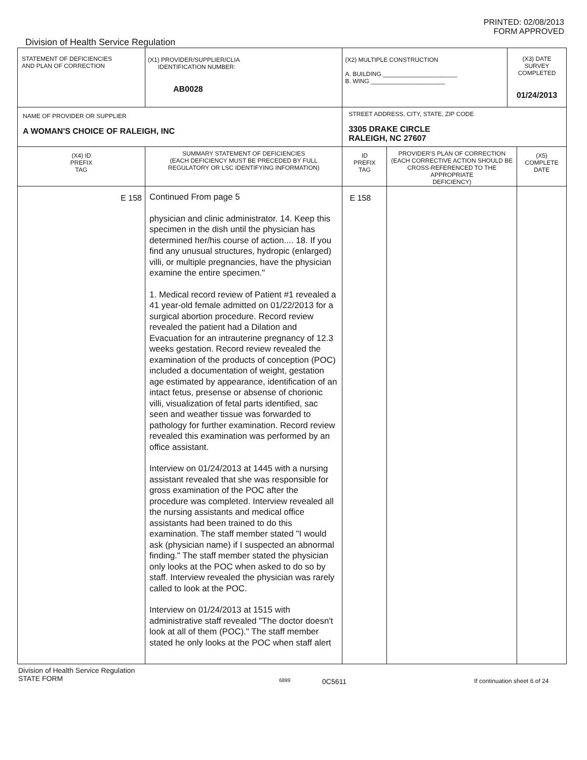Division of Health Service Regulation
PRINTED: 02/08/2013
FORM APPROVED
| STATEMENT OF DEFICIENCIES AND PLAN OF CORRECTION | (X1) PROVIDER/SUPPLIER/CLIA IDENTIFICATION NUMBER: AB0028 | (X2) MULTIPLE CONSTRUCTION A. BUILDING ______________________ B. WING ______________________ | | (X3) DATE SURVEY COMPLETED 01/24/2013 | |
| NAME OF PROVIDER OR SUPPLIER A WOMAN'S CHOICE OF RALEIGH, INC | | STREET ADDRESS, CITY, STATE, ZIP CODE 3305 DRAKE CIRCLE RALEIGH, NC 27607 | | | |
| (X4) ID PREFIX TAG | SUMMARY STATEMENT OF DEFICIENCIES (EACH DEFICIENCY MUST BE PRECEDED BY FULL REGULATORY OR LSC IDENTIFYING INFORMATION) | ID PREFIX TAG | PROVIDER'S PLAN OF CORRECTION (EACH CORRECTIVE ACTION SHOULD BE CROSS-REFERENCED TO THE APPROPRIATE DEFICIENCY) | | (X5) COMPLETE DATE |
| E 158 | Continued From page 5 physician and clinic administrator. 14. Keep this specimen in the dish until the physician has determined her/his course of action.... 18. If you find any unusual structures, hydropic (enlarged) villi, or multiple pregnancies, have the physician examine the entire specimen." 1. Medical record review of Patient #1 revealed a 41 year-old female admitted on 01/22/2013 for a surgical abortion procedure. Record review revealed the patient had a Dilation and Evacuation for an intrauterine pregnancy of 12.3 weeks gestation. Record review revealed the examination of the products of conception (POC) included a documentation of weight, gestation age estimated by appearance, identification of an intact fetus, presense or absense of chorionic villi, visualization of fetal parts identified, sac seen and weather tissue was forwarded to pathology for further examination. Record review revealed this examination was performed by an office assistant. Interview on 01/24/2013 at 1445 with a nursing assistant revealed that she was responsible for gross examination of the POC after the procedure was completed. Interview revealed all the nursing assistants and medical office assistants had been trained to do this examination. The staff member stated "I would ask (physician name) if I suspected an abnormal finding." The staff member stated the physician only looks at the POC when asked to do so by staff. Interview revealed the physician was rarely called to look at the POC. Interview on 01/24/2013 at 1515 with administrative staff revealed "The doctor doesn't look at all of them (POC)." The staff member stated he only looks at the POC when staff alert | E 158 | | | |
Division of Health Service Regulation
STATE FORM
6899
0C5611
If continuation sheet 6 of 24